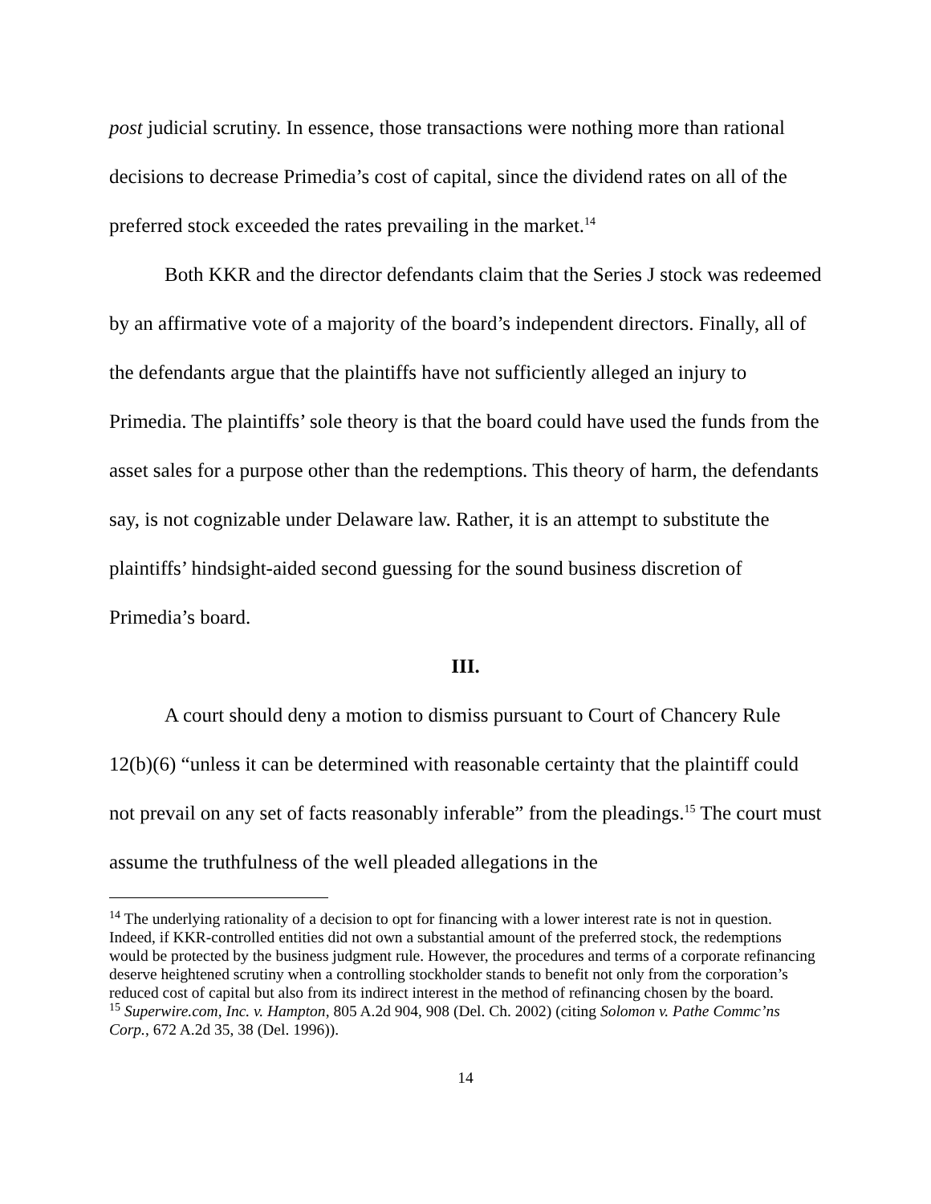post judicial scrutiny. In essence, those transactions were nothing more than rational decisions to decrease Primedia’s cost of capital, since the dividend rates on all of the preferred stock exceeded the rates prevailing in the market.<sup>14</sup>
Both KKR and the director defendants claim that the Series J stock was redeemed by an affirmative vote of a majority of the board’s independent directors. Finally, all of the defendants argue that the plaintiffs have not sufficiently alleged an injury to Primedia. The plaintiffs’ sole theory is that the board could have used the funds from the asset sales for a purpose other than the redemptions. This theory of harm, the defendants say, is not cognizable under Delaware law. Rather, it is an attempt to substitute the plaintiffs’ hindsight-aided second guessing for the sound business discretion of Primedia’s board.
III.
A court should deny a motion to dismiss pursuant to Court of Chancery Rule 12(b)(6) “unless it can be determined with reasonable certainty that the plaintiff could not prevail on any set of facts reasonably inferable” from the pleadings.<sup>15</sup> The court must assume the truthfulness of the well pleaded allegations in the
<sup>14</sup> The underlying rationality of a decision to opt for financing with a lower interest rate is not in question. Indeed, if KKR-controlled entities did not own a substantial amount of the preferred stock, the redemptions would be protected by the business judgment rule. However, the procedures and terms of a corporate refinancing deserve heightened scrutiny when a controlling stockholder stands to benefit not only from the corporation’s reduced cost of capital but also from its indirect interest in the method of refinancing chosen by the board.
<sup>15</sup> Superwire.com, Inc. v. Hampton, 805 A.2d 904, 908 (Del. Ch. 2002) (citing Solomon v. Pathe Commc’ns Corp., 672 A.2d 35, 38 (Del. 1996)).
14